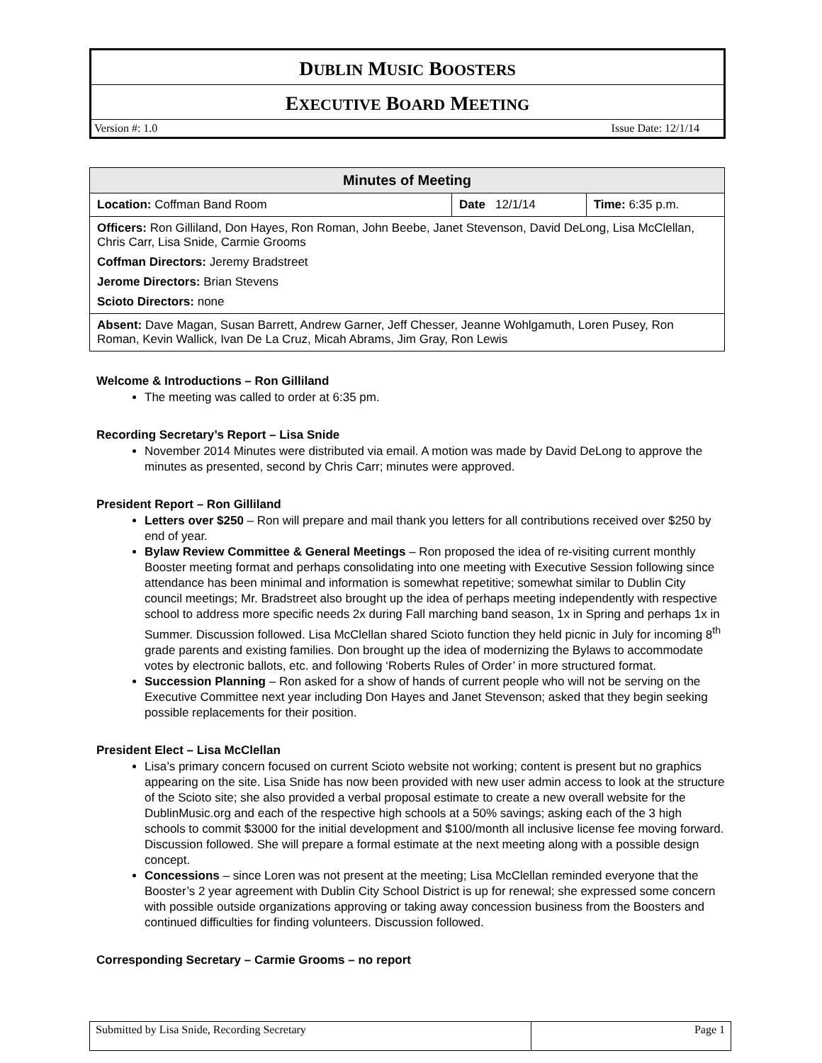DUBLIN MUSIC BOOSTERS
EXECUTIVE BOARD MEETING
Version #: 1.0 Issue Date: 12/1/14
| Minutes of Meeting | | |
| --- | --- | --- |
| Location: Coffman Band Room | Date 12/1/14 | Time: 6:35 p.m. |
| Officers: Ron Gilliland, Don Hayes, Ron Roman, John Beebe, Janet Stevenson, David DeLong, Lisa McClellan, Chris Carr, Lisa Snide, Carmie Grooms Coffman Directors: Jeremy Bradstreet Jerome Directors: Brian Stevens Scioto Directors: none | | |
| Absent: Dave Magan, Susan Barrett, Andrew Garner, Jeff Chesser, Jeanne Wohlgamuth, Loren Pusey, Ron Roman, Kevin Wallick, Ivan De La Cruz, Micah Abrams, Jim Gray, Ron Lewis | | |
Welcome & Introductions – Ron Gilliland
The meeting was called to order at 6:35 pm.
Recording Secretary’s Report – Lisa Snide
November 2014 Minutes were distributed via email. A motion was made by David DeLong to approve the minutes as presented, second by Chris Carr; minutes were approved.
President Report – Ron Gilliland
Letters over $250 – Ron will prepare and mail thank you letters for all contributions received over $250 by end of year.
Bylaw Review Committee & General Meetings – Ron proposed the idea of re-visiting current monthly Booster meeting format and perhaps consolidating into one meeting with Executive Session following since attendance has been minimal and information is somewhat repetitive; somewhat similar to Dublin City council meetings; Mr. Bradstreet also brought up the idea of perhaps meeting independently with respective school to address more specific needs 2x during Fall marching band season, 1x in Spring and perhaps 1x in Summer. Discussion followed. Lisa McClellan shared Scioto function they held picnic in July for incoming 8<sup>th</sup> grade parents and existing families. Don brought up the idea of modernizing the Bylaws to accommodate votes by electronic ballots, etc. and following ‘Roberts Rules of Order’ in more structured format.
Succession Planning – Ron asked for a show of hands of current people who will not be serving on the Executive Committee next year including Don Hayes and Janet Stevenson; asked that they begin seeking possible replacements for their position.
President Elect – Lisa McClellan
Lisa’s primary concern focused on current Scioto website not working; content is present but no graphics appearing on the site. Lisa Snide has now been provided with new user admin access to look at the structure of the Scioto site; she also provided a verbal proposal estimate to create a new overall website for the DublinMusic.org and each of the respective high schools at a 50% savings; asking each of the 3 high schools to commit $3000 for the initial development and $100/month all inclusive license fee moving forward. Discussion followed. She will prepare a formal estimate at the next meeting along with a possible design concept.
Concessions – since Loren was not present at the meeting; Lisa McClellan reminded everyone that the Booster’s 2 year agreement with Dublin City School District is up for renewal; she expressed some concern with possible outside organizations approving or taking away concession business from the Boosters and continued difficulties for finding volunteers. Discussion followed.
Corresponding Secretary – Carmie Grooms – no report
| Submitted by Lisa Snide, Recording Secretary | Page 1 |